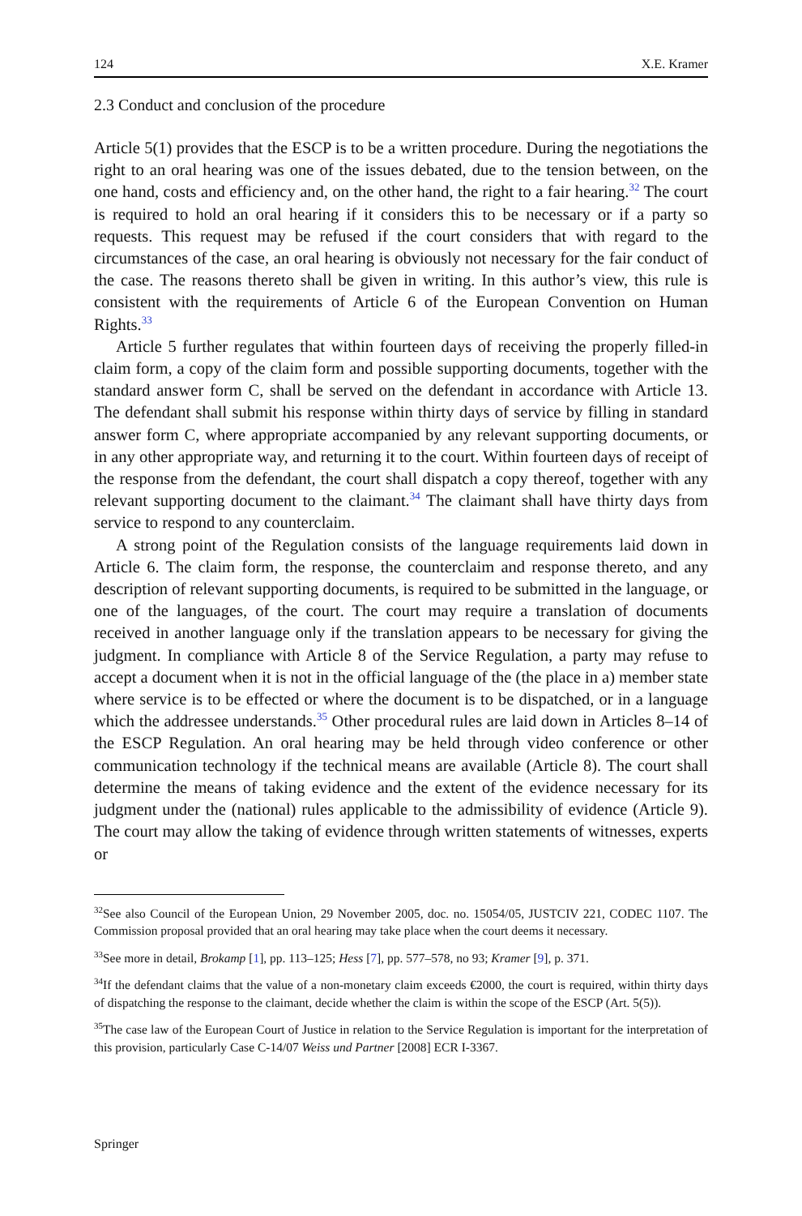124 X.E. Kramer
2.3 Conduct and conclusion of the procedure
Article 5(1) provides that the ESCP is to be a written procedure. During the negotiations the right to an oral hearing was one of the issues debated, due to the tension between, on the one hand, costs and efficiency and, on the other hand, the right to a fair hearing.<sup>32</sup> The court is required to hold an oral hearing if it considers this to be necessary or if a party so requests. This request may be refused if the court considers that with regard to the circumstances of the case, an oral hearing is obviously not necessary for the fair conduct of the case. The reasons thereto shall be given in writing. In this author’s view, this rule is consistent with the requirements of Article 6 of the European Convention on Human Rights.<sup>33</sup>
Article 5 further regulates that within fourteen days of receiving the properly filled-in claim form, a copy of the claim form and possible supporting documents, together with the standard answer form C, shall be served on the defendant in accordance with Article 13. The defendant shall submit his response within thirty days of service by filling in standard answer form C, where appropriate accompanied by any relevant supporting documents, or in any other appropriate way, and returning it to the court. Within fourteen days of receipt of the response from the defendant, the court shall dispatch a copy thereof, together with any relevant supporting document to the claimant.<sup>34</sup> The claimant shall have thirty days from service to respond to any counterclaim.
A strong point of the Regulation consists of the language requirements laid down in Article 6. The claim form, the response, the counterclaim and response thereto, and any description of relevant supporting documents, is required to be submitted in the language, or one of the languages, of the court. The court may require a translation of documents received in another language only if the translation appears to be necessary for giving the judgment. In compliance with Article 8 of the Service Regulation, a party may refuse to accept a document when it is not in the official language of the (the place in a) member state where service is to be effected or where the document is to be dispatched, or in a language which the addressee understands.<sup>35</sup> Other procedural rules are laid down in Articles 8–14 of the ESCP Regulation. An oral hearing may be held through video conference or other communication technology if the technical means are available (Article 8). The court shall determine the means of taking evidence and the extent of the evidence necessary for its judgment under the (national) rules applicable to the admissibility of evidence (Article 9). The court may allow the taking of evidence through written statements of witnesses, experts or
<sup>32</sup> See also Council of the European Union, 29 November 2005, doc. no. 15054/05, JUSTCIV 221, CODEC 1107. The Commission proposal provided that an oral hearing may take place when the court deems it necessary.
<sup>33</sup> See more in detail, Brokamp [1], pp. 113–125; Hess [7], pp. 577–578, no 93; Kramer [9], p. 371.
<sup>34</sup> If the defendant claims that the value of a non-monetary claim exceeds €2000, the court is required, within thirty days of dispatching the response to the claimant, decide whether the claim is within the scope of the ESCP (Art. 5(5)).
<sup>35</sup> The case law of the European Court of Justice in relation to the Service Regulation is important for the interpretation of this provision, particularly Case C-14/07 Weiss und Partner [2008] ECR I-3367.
Springer